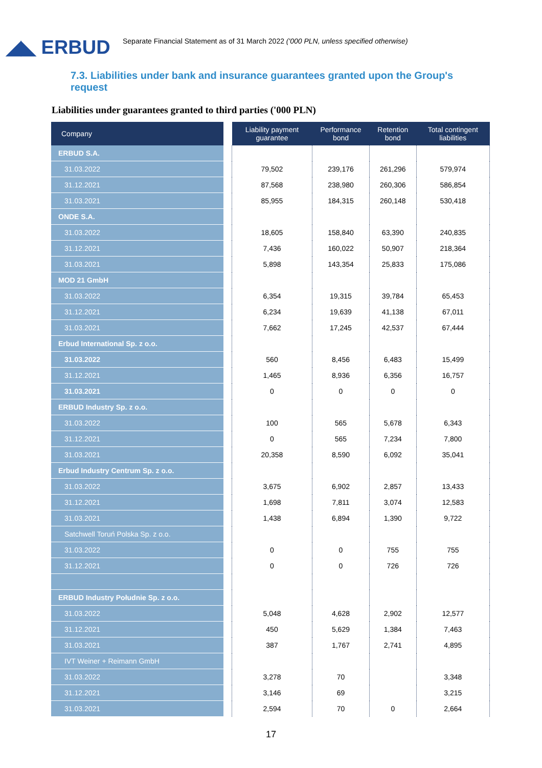◢◣ ERBUD
Separate Financial Statement as of 31 March 2022 ('000 PLN, unless specified otherwise)
7.3. Liabilities under bank and insurance guarantees granted upon the Group's request
Liabilities under guarantees granted to third parties ('000 PLN)
| Company | | Liability payment guarantee | Performance bond | Retention bond | Total contingent liabilities |
| ERBUD S.A. | | | | | |
| 31.03.2022 | | 79,502 | 239,176 | 261,296 | 579,974 |
| 31.12.2021 | | 87,568 | 238,980 | 260,306 | 586,854 |
| 31.03.2021 | | 85,955 | 184,315 | 260,148 | 530,418 |
| ONDE S.A. | | | | | |
| 31.03.2022 | | 18,605 | 158,840 | 63,390 | 240,835 |
| 31.12.2021 | | 7,436 | 160,022 | 50,907 | 218,364 |
| 31.03.2021 | | 5,898 | 143,354 | 25,833 | 175,086 |
| MOD 21 GmbH | | | | | |
| 31.03.2022 | | 6,354 | 19,315 | 39,784 | 65,453 |
| 31.12.2021 | | 6,234 | 19,639 | 41,138 | 67,011 |
| 31.03.2021 | | 7,662 | 17,245 | 42,537 | 67,444 |
| Erbud International Sp. z o.o. | | | | | |
| 31.03.2022 | | 560 | 8,456 | 6,483 | 15,499 |
| 31.12.2021 | | 1,465 | 8,936 | 6,356 | 16,757 |
| 31.03.2021 | | 0 | 0 | 0 | 0 |
| ERBUD Industry Sp. z o.o. | | | | | |
| 31.03.2022 | | 100 | 565 | 5,678 | 6,343 |
| 31.12.2021 | | 0 | 565 | 7,234 | 7,800 |
| 31.03.2021 | | 20,358 | 8,590 | 6,092 | 35,041 |
| Erbud Industry Centrum Sp. z o.o. | | | | | |
| 31.03.2022 | | 3,675 | 6,902 | 2,857 | 13,433 |
| 31.12.2021 | | 1,698 | 7,811 | 3,074 | 12,583 |
| 31.03.2021 | | 1,438 | 6,894 | 1,390 | 9,722 |
| Satchwell Toruń Polska Sp. z o.o. | | | | | |
| 31.03.2022 | | 0 | 0 | 755 | 755 |
| 31.12.2021 | | 0 | 0 | 726 | 726 |
| ERBUD Industry Południe Sp. z o.o. | | | | | |
| 31.03.2022 | | 5,048 | 4,628 | 2,902 | 12,577 |
| 31.12.2021 | | 450 | 5,629 | 1,384 | 7,463 |
| 31.03.2021 | | 387 | 1,767 | 2,741 | 4,895 |
| IVT Weiner + Reimann GmbH | | | | | |
| 31.03.2022 | | 3,278 | 70 | | 3,348 |
| 31.12.2021 | | 3,146 | 69 | | 3,215 |
| 31.03.2021 | | 2,594 | 70 | 0 | 2,664 |
17